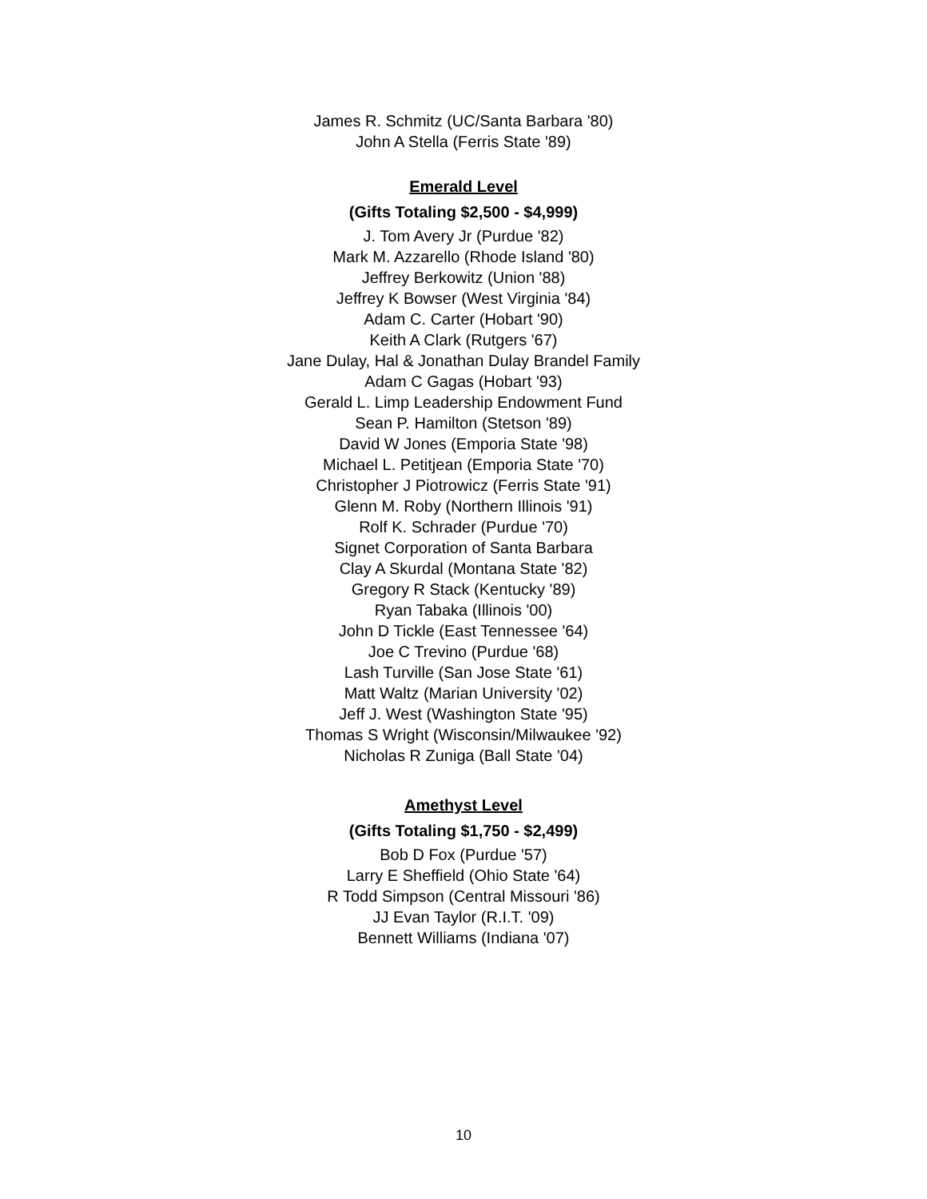James R. Schmitz (UC/Santa Barbara '80)
John A Stella (Ferris State '89)
Emerald Level
(Gifts Totaling $2,500 - $4,999)
J. Tom Avery Jr (Purdue '82)
Mark M. Azzarello (Rhode Island '80)
Jeffrey Berkowitz (Union '88)
Jeffrey K Bowser (West Virginia '84)
Adam C. Carter (Hobart '90)
Keith A Clark (Rutgers '67)
Jane Dulay, Hal & Jonathan Dulay Brandel Family
Adam C Gagas (Hobart '93)
Gerald L. Limp Leadership Endowment Fund
Sean P. Hamilton (Stetson '89)
David W Jones (Emporia State '98)
Michael L. Petitjean (Emporia State '70)
Christopher J Piotrowicz (Ferris State '91)
Glenn M. Roby (Northern Illinois '91)
Rolf K. Schrader (Purdue '70)
Signet Corporation of Santa Barbara
Clay A Skurdal (Montana State '82)
Gregory R Stack (Kentucky '89)
Ryan Tabaka (Illinois '00)
John D Tickle (East Tennessee '64)
Joe C Trevino (Purdue '68)
Lash Turville (San Jose State '61)
Matt Waltz (Marian University '02)
Jeff J. West (Washington State '95)
Thomas S Wright (Wisconsin/Milwaukee '92)
Nicholas R Zuniga (Ball State '04)
Amethyst Level
(Gifts Totaling $1,750 - $2,499)
Bob D Fox (Purdue '57)
Larry E Sheffield (Ohio State '64)
R Todd Simpson (Central Missouri '86)
JJ Evan Taylor (R.I.T. '09)
Bennett Williams (Indiana '07)
10